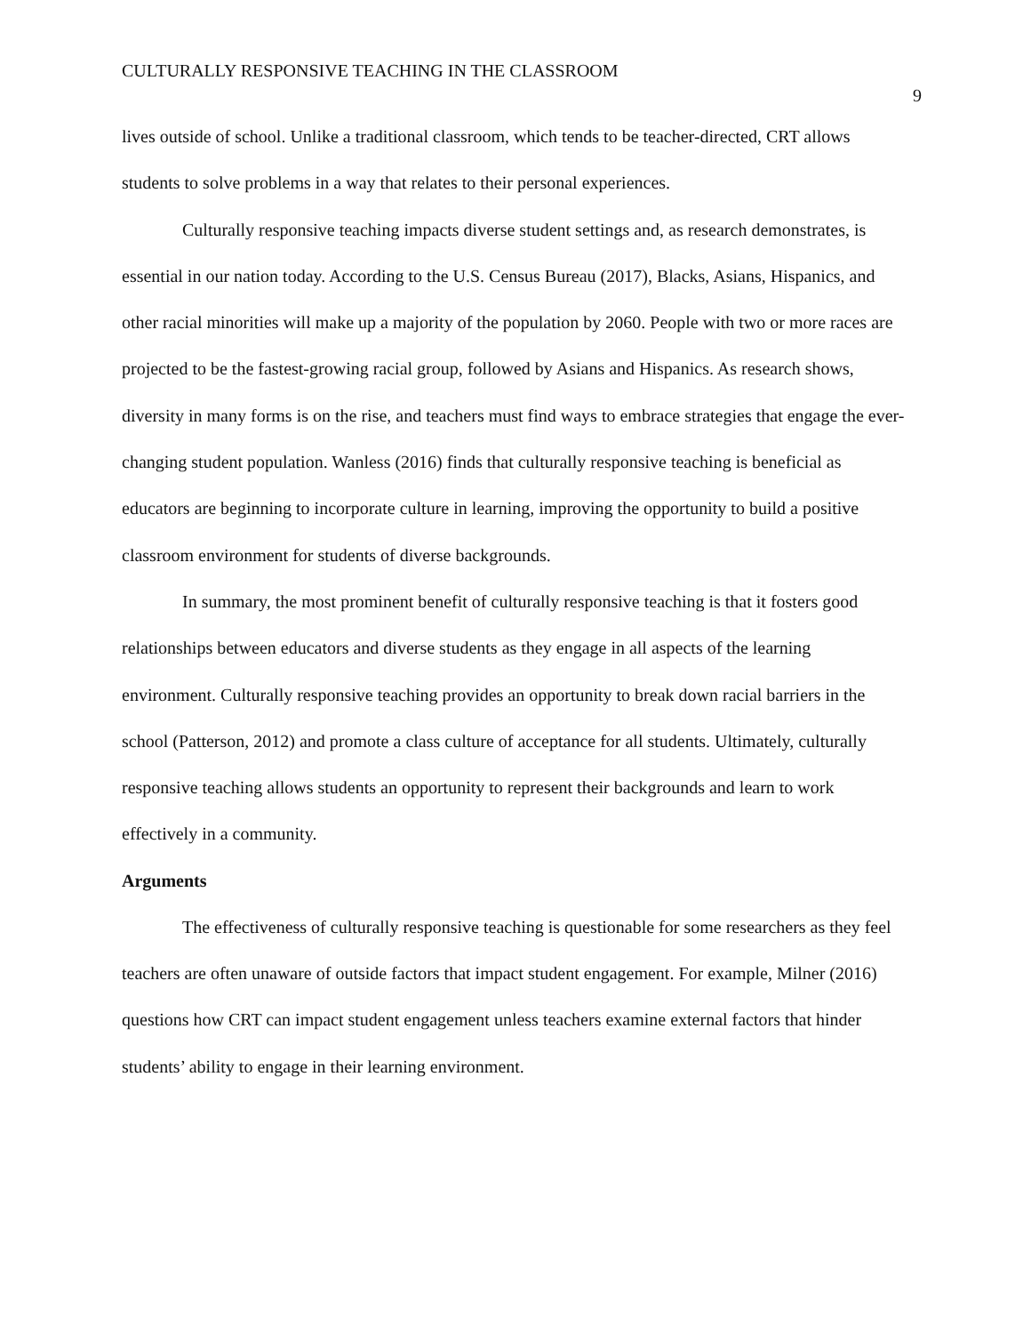CULTURALLY RESPONSIVE TEACHING IN THE CLASSROOM 9
lives outside of school. Unlike a traditional classroom, which tends to be teacher-directed, CRT allows students to solve problems in a way that relates to their personal experiences.
Culturally responsive teaching impacts diverse student settings and, as research demonstrates, is essential in our nation today. According to the U.S. Census Bureau (2017), Blacks, Asians, Hispanics, and other racial minorities will make up a majority of the population by 2060. People with two or more races are projected to be the fastest-growing racial group, followed by Asians and Hispanics. As research shows, diversity in many forms is on the rise, and teachers must find ways to embrace strategies that engage the ever-changing student population. Wanless (2016) finds that culturally responsive teaching is beneficial as educators are beginning to incorporate culture in learning, improving the opportunity to build a positive classroom environment for students of diverse backgrounds.
In summary, the most prominent benefit of culturally responsive teaching is that it fosters good relationships between educators and diverse students as they engage in all aspects of the learning environment. Culturally responsive teaching provides an opportunity to break down racial barriers in the school (Patterson, 2012) and promote a class culture of acceptance for all students. Ultimately, culturally responsive teaching allows students an opportunity to represent their backgrounds and learn to work effectively in a community.
Arguments
The effectiveness of culturally responsive teaching is questionable for some researchers as they feel teachers are often unaware of outside factors that impact student engagement. For example, Milner (2016) questions how CRT can impact student engagement unless teachers examine external factors that hinder students’ ability to engage in their learning environment.